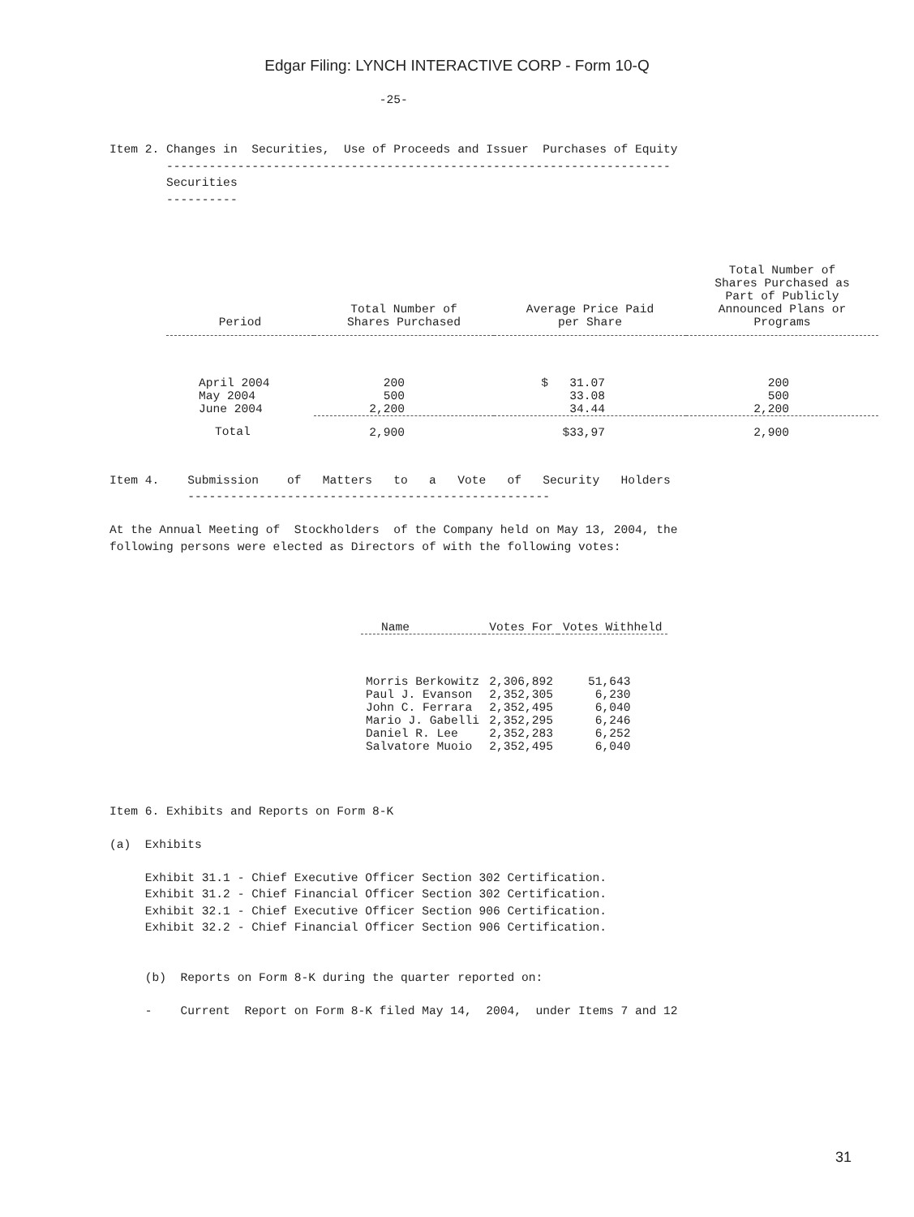Edgar Filing: LYNCH INTERACTIVE CORP - Form 10-Q
                                      -25-


Item 2. Changes in  Securities,  Use of Proceeds and Issuer  Purchases of Equity
        -----------------------------------------------------------------------
        Securities
        ----------
| Period | Total Number of Shares Purchased | Average Price Paid per Share | Total Number of Shares Purchased as Part of Publicly Announced Plans or Programs |
| --- | --- | --- | --- |
| April 2004 | 200 | $ 31.07 | 200 |
| May 2004 | 500 | 33.08 | 500 |
| June 2004 | 2,200 | 34.44 | 2,200 |
| Total | 2,900 | $33,97 | 2,900 |
Item 4.    Submission    of   Matters   to   a   Vote   of   Security   Holders
           ---------------------------------------------------

At the Annual Meeting of  Stockholders  of the Company held on May 13, 2004, the
following persons were elected as Directors of with the following votes:
| Name | Votes For | Votes Withheld |
| --- | --- | --- |
| Morris Berkowitz | 2,306,892 | 51,643 |
| Paul J. Evanson | 2,352,305 | 6,230 |
| John C. Ferrara | 2,352,495 | 6,040 |
| Mario J. Gabelli | 2,352,295 | 6,246 |
| Daniel R. Lee | 2,352,283 | 6,252 |
| Salvatore Muoio | 2,352,495 | 6,040 |
Item 6. Exhibits and Reports on Form 8-K

(a)  Exhibits

     Exhibit 31.1 - Chief Executive Officer Section 302 Certification.
     Exhibit 31.2 - Chief Financial Officer Section 302 Certification.
     Exhibit 32.1 - Chief Executive Officer Section 906 Certification.
     Exhibit 32.2 - Chief Financial Officer Section 906 Certification.


     (b)  Reports on Form 8-K during the quarter reported on:

     -    Current  Report on Form 8-K filed May 14,  2004,  under Items 7 and 12
31